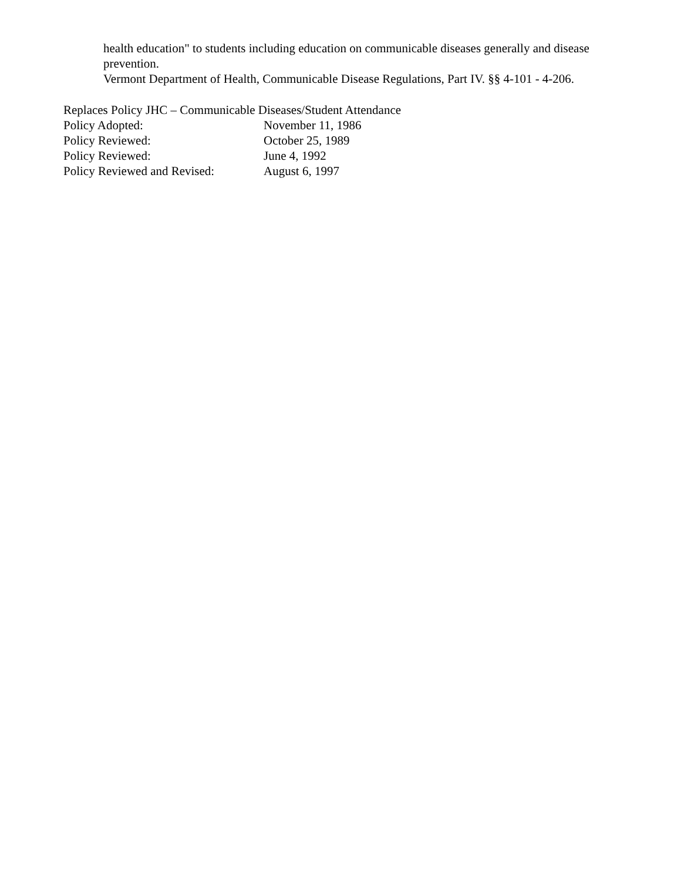health education" to students including education on communicable diseases generally and disease prevention.
Vermont Department of Health, Communicable Disease Regulations, Part IV. §§ 4-101 - 4-206.
Replaces Policy JHC – Communicable Diseases/Student Attendance
Policy Adopted: November 11, 1986
Policy Reviewed: October 25, 1989
Policy Reviewed: June 4, 1992
Policy Reviewed and Revised: August 6, 1997